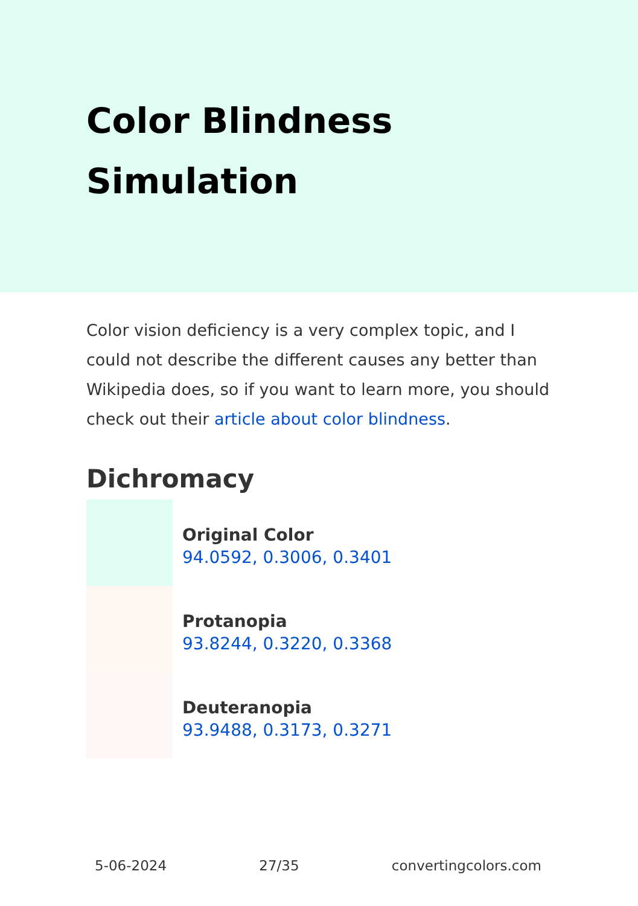Color Blindness Simulation
Color vision deficiency is a very complex topic, and I could not describe the different causes any better than Wikipedia does, so if you want to learn more, you should check out their article about color blindness.
Dichromacy
Original Color
94.0592, 0.3006, 0.3401
Protanopia
93.8244, 0.3220, 0.3368
Deuteranopia
93.9488, 0.3173, 0.3271
5-06-2024 27/35 convertingcolors.com